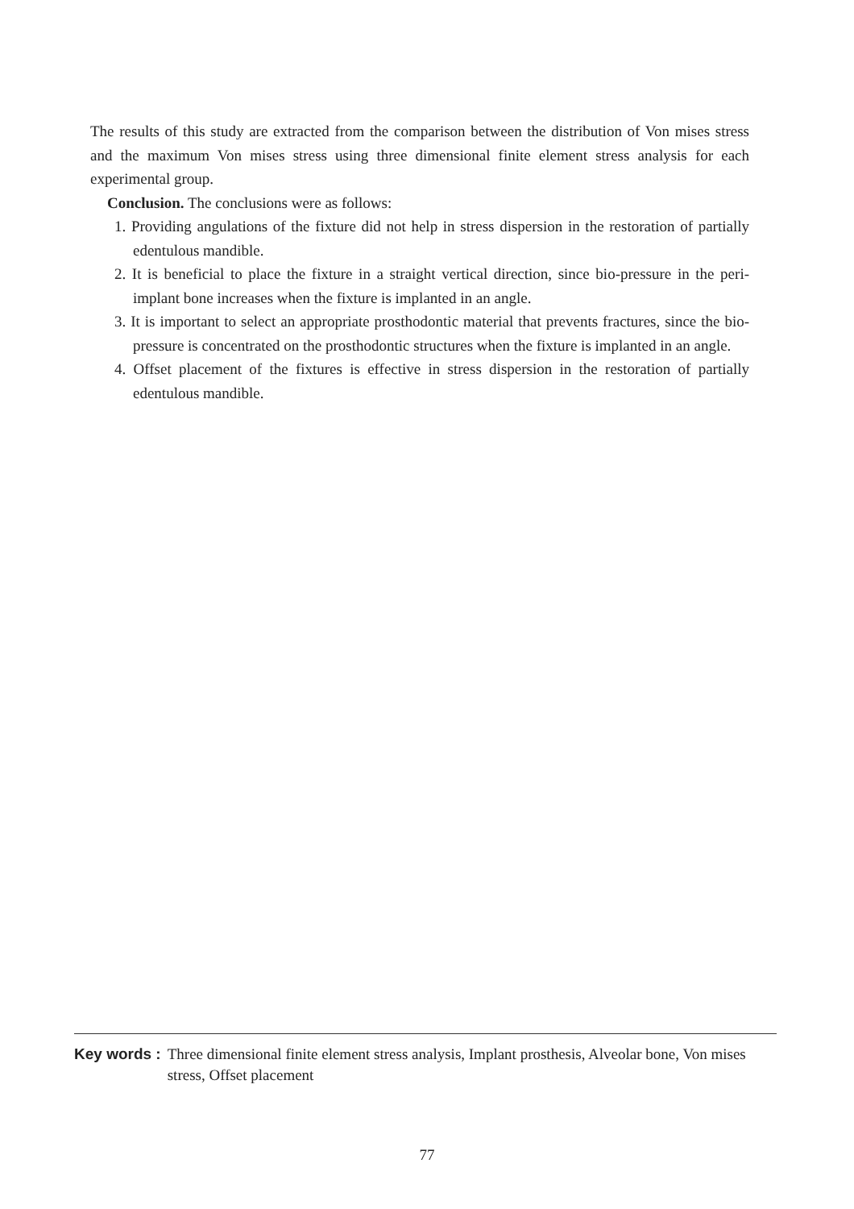The results of this study are extracted from the comparison between the distribution of Von mises stress and the maximum Von mises stress using three dimensional finite element stress analysis for each experimental group.
Conclusion. The conclusions were as follows:
1. Providing angulations of the fixture did not help in stress dispersion in the restoration of partially edentulous mandible.
2. It is beneficial to place the fixture in a straight vertical direction, since bio-pressure in the peri-implant bone increases when the fixture is implanted in an angle.
3. It is important to select an appropriate prosthodontic material that prevents fractures, since the bio-pressure is concentrated on the prosthodontic structures when the fixture is implanted in an angle.
4. Offset placement of the fixtures is effective in stress dispersion in the restoration of partially edentulous mandible.
Key words : Three dimensional finite element stress analysis, Implant prosthesis, Alveolar bone, Von mises stress, Offset placement
77